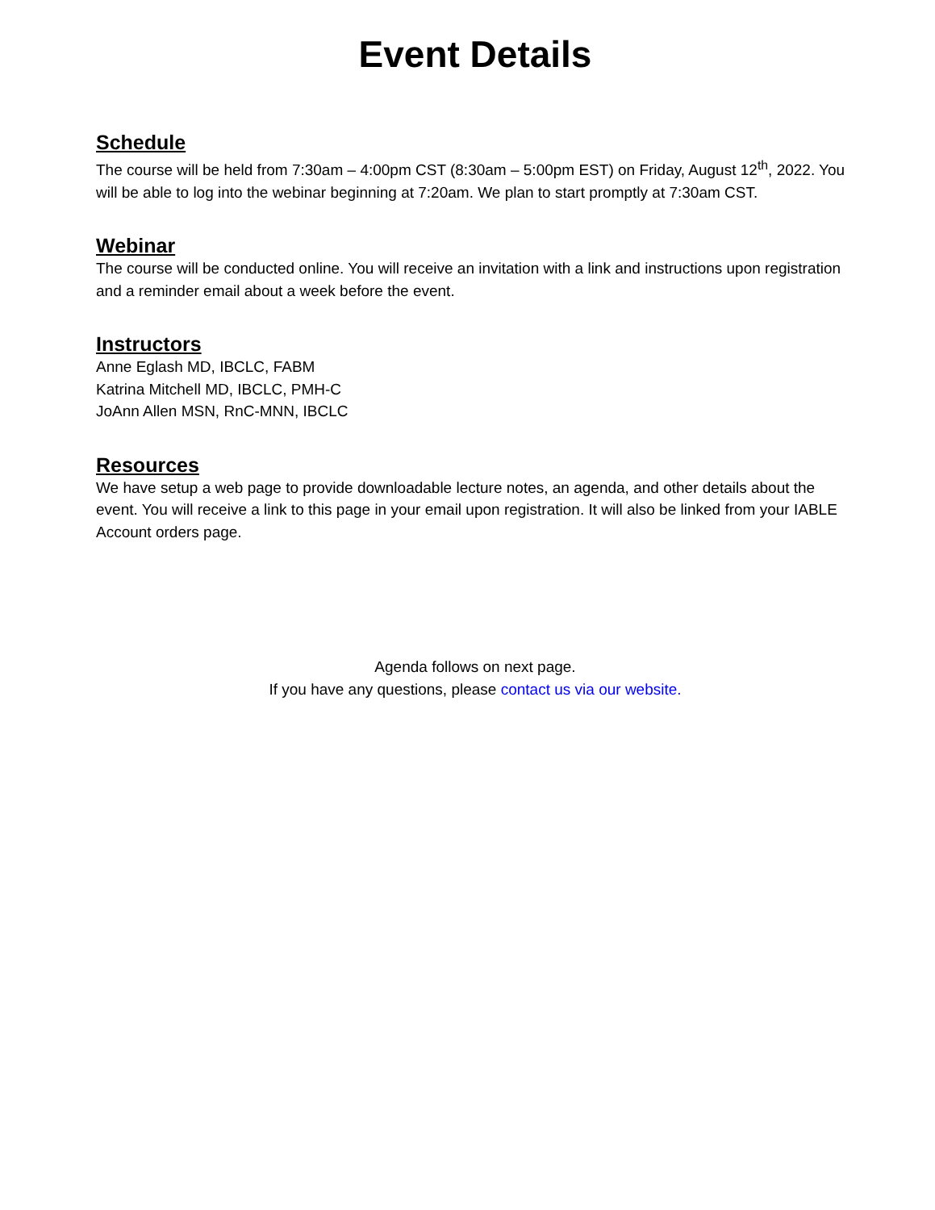Event Details
Schedule
The course will be held from 7:30am – 4:00pm CST (8:30am – 5:00pm EST) on Friday, August 12<sup>th</sup>, 2022. You will be able to log into the webinar beginning at 7:20am. We plan to start promptly at 7:30am CST.
Webinar
The course will be conducted online. You will receive an invitation with a link and instructions upon registration and a reminder email about a week before the event.
Instructors
Anne Eglash MD, IBCLC, FABM
Katrina Mitchell MD, IBCLC, PMH-C
JoAnn Allen MSN, RnC-MNN, IBCLC
Resources
We have setup a web page to provide downloadable lecture notes, an agenda, and other details about the event. You will receive a link to this page in your email upon registration. It will also be linked from your IABLE Account orders page.
Agenda follows on next page.
If you have any questions, please contact us via our website.